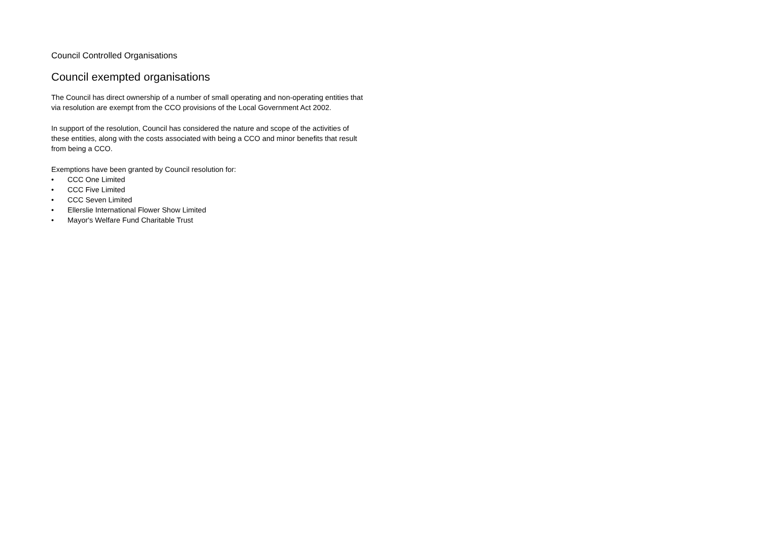Council Controlled Organisations
Council exempted organisations
The Council has direct ownership of a number of small operating and non-operating entities that via resolution are exempt from the CCO provisions of the Local Government Act 2002.
In support of the resolution, Council has considered the nature and scope of the activities of these entities, along with the costs associated with being a CCO and minor benefits that result from being a CCO.
Exemptions have been granted by Council resolution for:
• CCC One Limited
• CCC Five Limited
• CCC Seven Limited
• Ellerslie International Flower Show Limited
• Mayor's Welfare Fund Charitable Trust